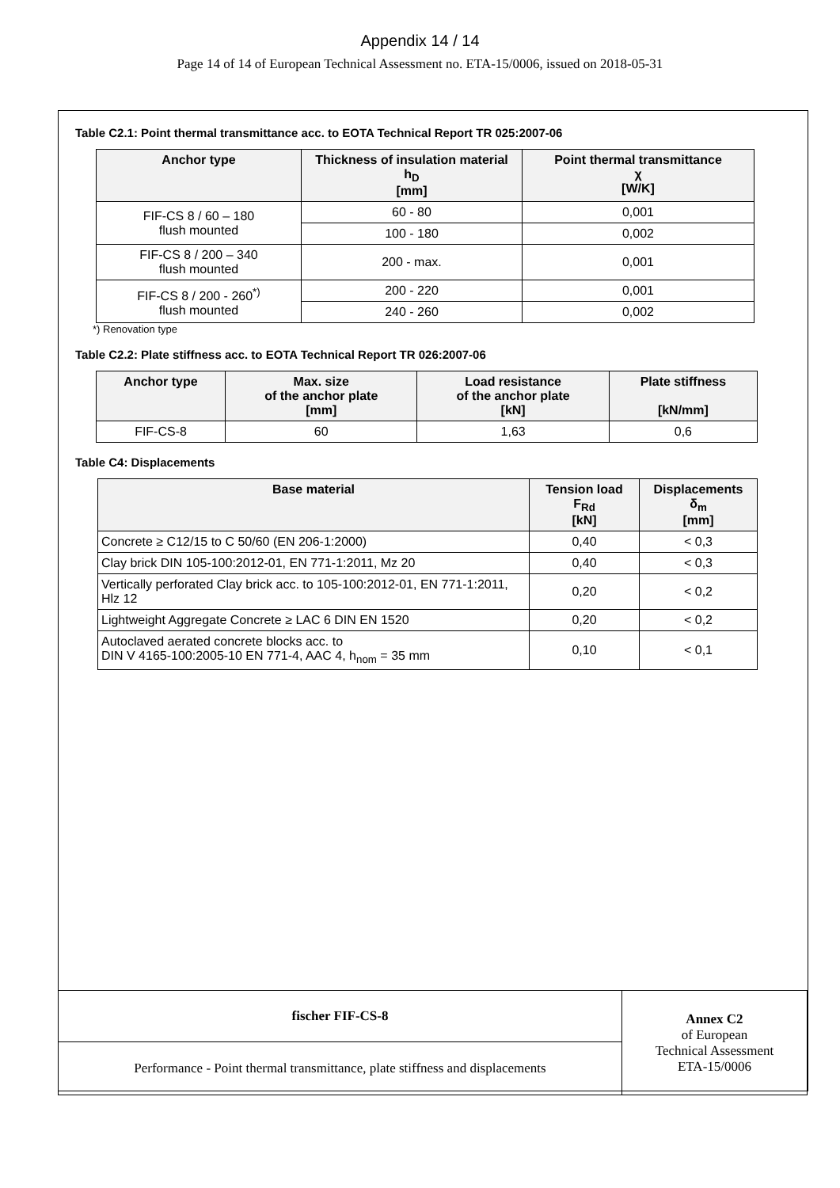Appendix 14 / 14
Page 14 of 14 of European Technical Assessment no. ETA-15/0006, issued on 2018-05-31
Table C2.1: Point thermal transmittance acc. to EOTA Technical Report TR 025:2007-06
| Anchor type | Thickness of insulation material h<sub>D</sub> [mm] | Point thermal transmittance χ [W/K] |
| --- | --- | --- |
| FIF-CS 8 / 60 – 180 flush mounted | 60 - 80 | 0,001 |
| | 100 - 180 | 0,002 |
| FIF-CS 8 / 200 – 340 flush mounted | 200 - max. | 0,001 |
| FIF-CS 8 / 200 - 260<sup>*)</sup> flush mounted | 200 - 220 | 0,001 |
| | 240 - 260 | 0,002 |
*) Renovation type
Table C2.2: Plate stiffness acc. to EOTA Technical Report TR 026:2007-06
| Anchor type | Max. size of the anchor plate [mm] | Load resistance of the anchor plate [kN] | Plate stiffness [kN/mm] |
| --- | --- | --- | --- |
| FIF-CS-8 | 60 | 1,63 | 0,6 |
Table C4: Displacements
| Base material | Tension load F<sub>Rd</sub> [kN] | Displacements δ<sub>m</sub> [mm] |
| --- | --- | --- |
| Concrete ≥ C12/15 to C 50/60 (EN 206-1:2000) | 0,40 | < 0,3 |
| Clay brick DIN 105-100:2012-01, EN 771-1:2011, Mz 20 | 0,40 | < 0,3 |
| Vertically perforated Clay brick acc. to 105-100:2012-01, EN 771-1:2011, Hlz 12 | 0,20 | < 0,2 |
| Lightweight Aggregate Concrete ≥ LAC 6 DIN EN 1520 | 0,20 | < 0,2 |
| Autoclaved aerated concrete blocks acc. to DIN V 4165-100:2005-10 EN 771-4, AAC 4, h<sub>nom</sub> = 35 mm | 0,10 | < 0,1 |
| fischer FIF-CS-8 | Annex C2 of European Technical Assessment ETA-15/0006 |
| Performance - Point thermal transmittance, plate stiffness and displacements | |